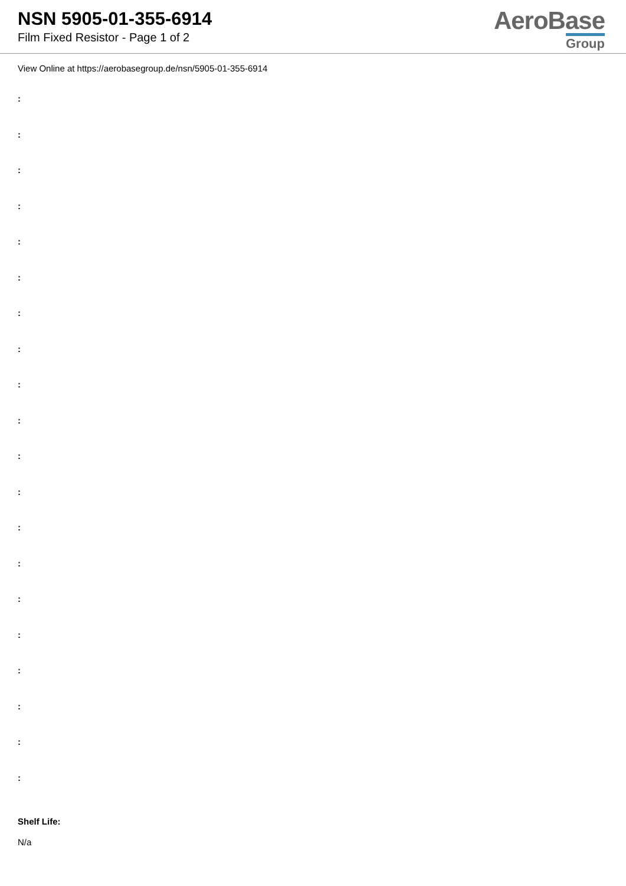NSN 5905-01-355-6914
Film Fixed Resistor - Page 1 of 2
AeroBase
Group
View Online at https://aerobasegroup.de/nsn/5905-01-355-6914
:
:
:
:
:
:
:
:
:
:
:
:
:
:
:
:
:
:
:
:
Shelf Life:
N/a